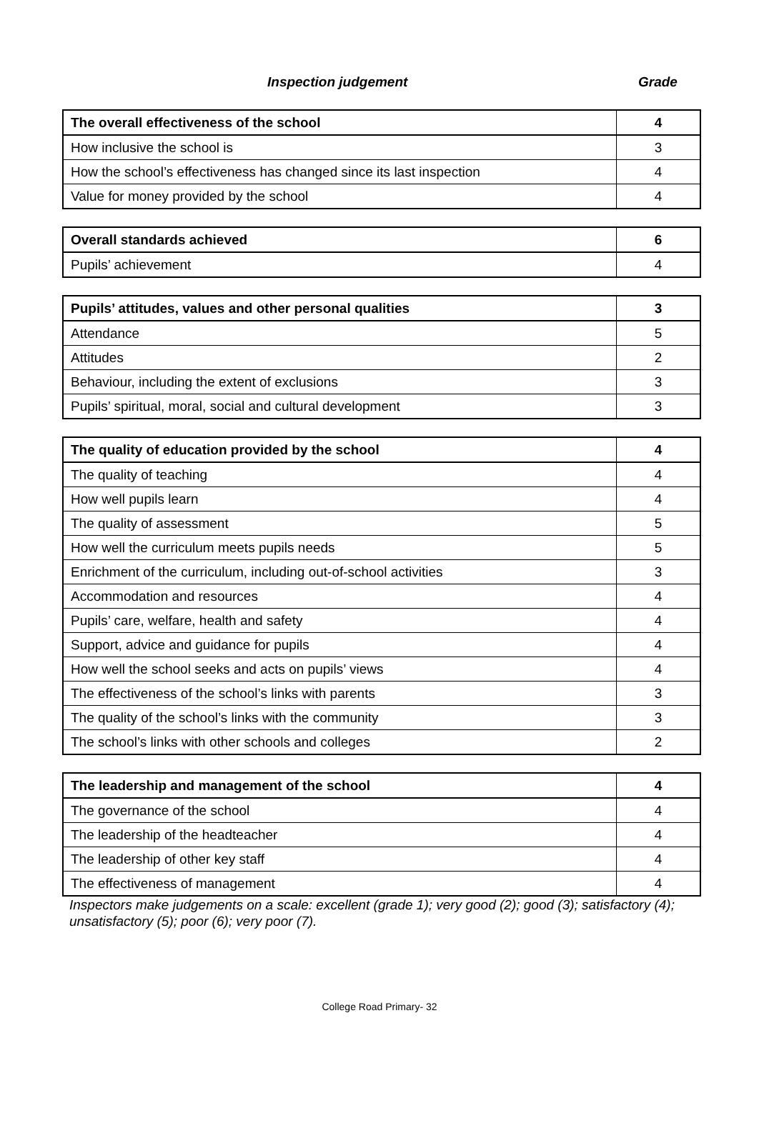Inspection judgement Grade
| The overall effectiveness of the school | 4 |
| How inclusive the school is | 3 |
| How the school’s effectiveness has changed since its last inspection | 4 |
| Value for money provided by the school | 4 |
| Overall standards achieved | 6 |
| Pupils’ achievement | 4 |
| Pupils’ attitudes, values and other personal qualities | 3 |
| Attendance | 5 |
| Attitudes | 2 |
| Behaviour, including the extent of exclusions | 3 |
| Pupils’ spiritual, moral, social and cultural development | 3 |
| The quality of education provided by the school | 4 |
| The quality of teaching | 4 |
| How well pupils learn | 4 |
| The quality of assessment | 5 |
| How well the curriculum meets pupils needs | 5 |
| Enrichment of the curriculum, including out-of-school activities | 3 |
| Accommodation and resources | 4 |
| Pupils’ care, welfare, health and safety | 4 |
| Support, advice and guidance for pupils | 4 |
| How well the school seeks and acts on pupils’ views | 4 |
| The effectiveness of the school’s links with parents | 3 |
| The quality of the school’s links with the community | 3 |
| The school’s links with other schools and colleges | 2 |
| The leadership and management of the school | 4 |
| The governance of the school | 4 |
| The leadership of the headteacher | 4 |
| The leadership of other key staff | 4 |
| The effectiveness of management | 4 |
Inspectors make judgements on a scale: excellent (grade 1); very good (2); good (3); satisfactory (4); unsatisfactory (5); poor (6); very poor (7).
College Road Primary- 32